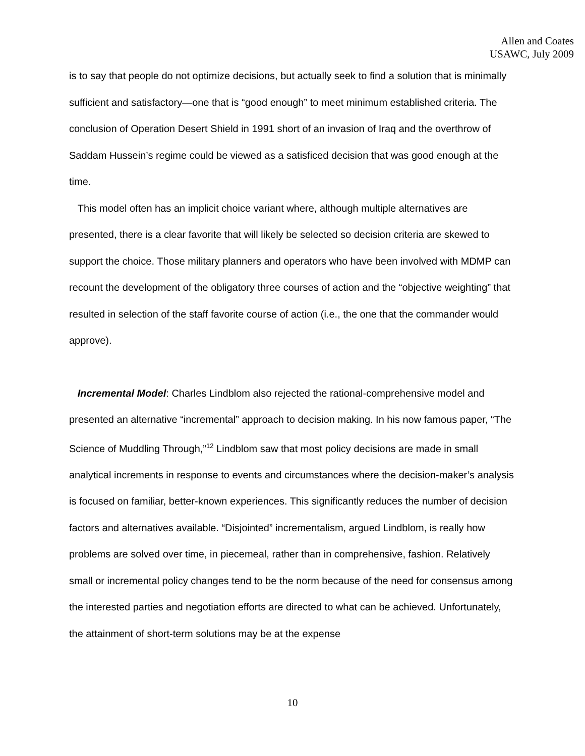Allen and Coates
USAWC, July 2009
is to say that people do not optimize decisions, but actually seek to find a solution that is minimally sufficient and satisfactory—one that is “good enough” to meet minimum established criteria. The conclusion of Operation Desert Shield in 1991 short of an invasion of Iraq and the overthrow of Saddam Hussein’s regime could be viewed as a satisficed decision that was good enough at the time.
This model often has an implicit choice variant where, although multiple alternatives are presented, there is a clear favorite that will likely be selected so decision criteria are skewed to support the choice. Those military planners and operators who have been involved with MDMP can recount the development of the obligatory three courses of action and the “objective weighting” that resulted in selection of the staff favorite course of action (i.e., the one that the commander would approve).
Incremental Model: Charles Lindblom also rejected the rational-comprehensive model and presented an alternative “incremental” approach to decision making. In his now famous paper, “The Science of Muddling Through,”<sup>12</sup> Lindblom saw that most policy decisions are made in small analytical increments in response to events and circumstances where the decision-maker’s analysis is focused on familiar, better-known experiences. This significantly reduces the number of decision factors and alternatives available. “Disjointed” incrementalism, argued Lindblom, is really how problems are solved over time, in piecemeal, rather than in comprehensive, fashion. Relatively small or incremental policy changes tend to be the norm because of the need for consensus among the interested parties and negotiation efforts are directed to what can be achieved. Unfortunately, the attainment of short-term solutions may be at the expense
10